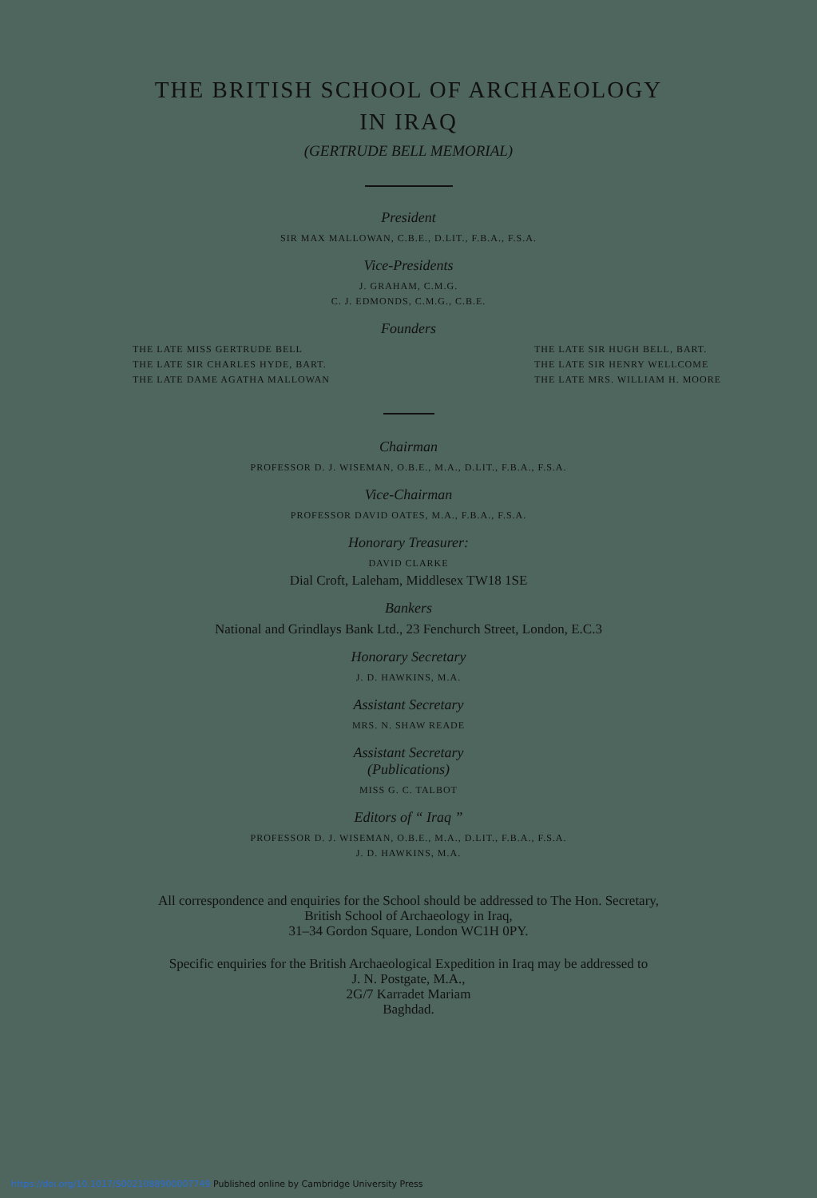THE BRITISH SCHOOL OF ARCHAEOLOGY
IN IRAQ
(GERTRUDE BELL MEMORIAL)
President
SIR MAX MALLOWAN, C.B.E., D.LIT., F.B.A., F.S.A.
Vice-Presidents
J. GRAHAM, C.M.G.
C. J. EDMONDS, C.M.G., C.B.E.
Founders
THE LATE MISS GERTRUDE BELL
THE LATE SIR CHARLES HYDE, BART.
THE LATE DAME AGATHA MALLOWAN
THE LATE SIR HUGH BELL, BART.
THE LATE SIR HENRY WELLCOME
THE LATE MRS. WILLIAM H. MOORE
Chairman
PROFESSOR D. J. WISEMAN, O.B.E., M.A., D.LIT., F.B.A., F.S.A.
Vice-Chairman
PROFESSOR DAVID OATES, M.A., F.B.A., F.S.A.
Honorary Treasurer:
DAVID CLARKE
Dial Croft, Laleham, Middlesex TW18 1SE
Bankers
National and Grindlays Bank Ltd., 23 Fenchurch Street, London, E.C.3
Honorary Secretary
J. D. HAWKINS, M.A.
Assistant Secretary
MRS. N. SHAW READE
Assistant Secretary
(Publications)
MISS G. C. TALBOT
Editors of “ Iraq ”
PROFESSOR D. J. WISEMAN, O.B.E., M.A., D.LIT., F.B.A., F.S.A.
J. D. HAWKINS, M.A.
All correspondence and enquiries for the School should be addressed to The Hon. Secretary,
British School of Archaeology in Iraq,
31–34 Gordon Square, London WC1H 0PY.
Specific enquiries for the British Archaeological Expedition in Iraq may be addressed to
J. N. Postgate, M.A.,
2G/7 Karradet Mariam
Baghdad.
https://doi.org/10.1017/S0021088900007749 Published online by Cambridge University Press